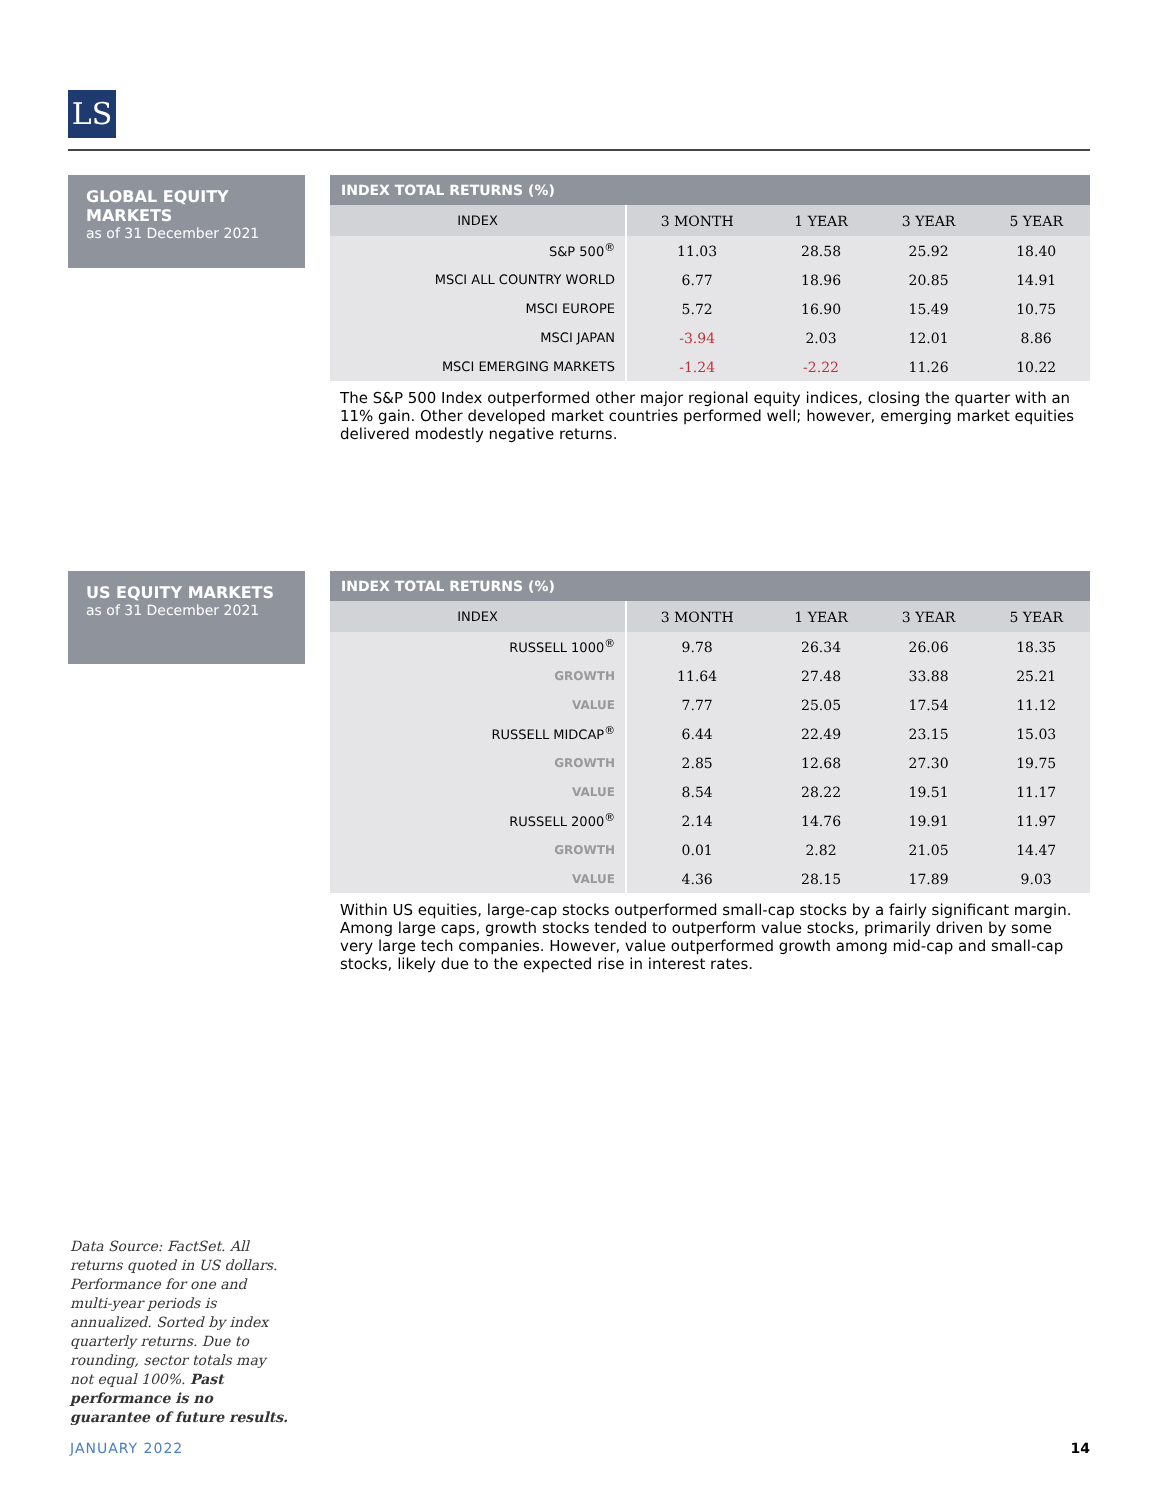LS
GLOBAL EQUITY MARKETS
as of 31 December 2021
| INDEX TOTAL RETURNS (%) | | | | |
| --- | --- | --- | --- | --- |
| INDEX | 3 MONTH | 1 YEAR | 3 YEAR | 5 YEAR |
| S&P 500<sup>®</sup> | 11.03 | 28.58 | 25.92 | 18.40 |
| MSCI ALL COUNTRY WORLD | 6.77 | 18.96 | 20.85 | 14.91 |
| MSCI EUROPE | 5.72 | 16.90 | 15.49 | 10.75 |
| MSCI JAPAN | -3.94 | 2.03 | 12.01 | 8.86 |
| MSCI EMERGING MARKETS | -1.24 | -2.22 | 11.26 | 10.22 |
The S&P 500 Index outperformed other major regional equity indices, closing the quarter with an 11% gain. Other developed market countries performed well; however, emerging market equities delivered modestly negative returns.
US EQUITY MARKETS
as of 31 December 2021
| INDEX TOTAL RETURNS (%) | | | | |
| --- | --- | --- | --- | --- |
| INDEX | 3 MONTH | 1 YEAR | 3 YEAR | 5 YEAR |
| RUSSELL 1000<sup>®</sup> | 9.78 | 26.34 | 26.06 | 18.35 |
| GROWTH | 11.64 | 27.48 | 33.88 | 25.21 |
| VALUE | 7.77 | 25.05 | 17.54 | 11.12 |
| RUSSELL MIDCAP<sup>®</sup> | 6.44 | 22.49 | 23.15 | 15.03 |
| GROWTH | 2.85 | 12.68 | 27.30 | 19.75 |
| VALUE | 8.54 | 28.22 | 19.51 | 11.17 |
| RUSSELL 2000<sup>®</sup> | 2.14 | 14.76 | 19.91 | 11.97 |
| GROWTH | 0.01 | 2.82 | 21.05 | 14.47 |
| VALUE | 4.36 | 28.15 | 17.89 | 9.03 |
Within US equities, large-cap stocks outperformed small-cap stocks by a fairly significant margin. Among large caps, growth stocks tended to outperform value stocks, primarily driven by some very large tech companies. However, value outperformed growth among mid-cap and small-cap stocks, likely due to the expected rise in interest rates.
Data Source: FactSet. All returns quoted in US dollars. Performance for one and multi-year periods is annualized. Sorted by index quarterly returns. Due to rounding, sector totals may not equal 100%. Past performance is no guarantee of future results.
JANUARY 2022 14